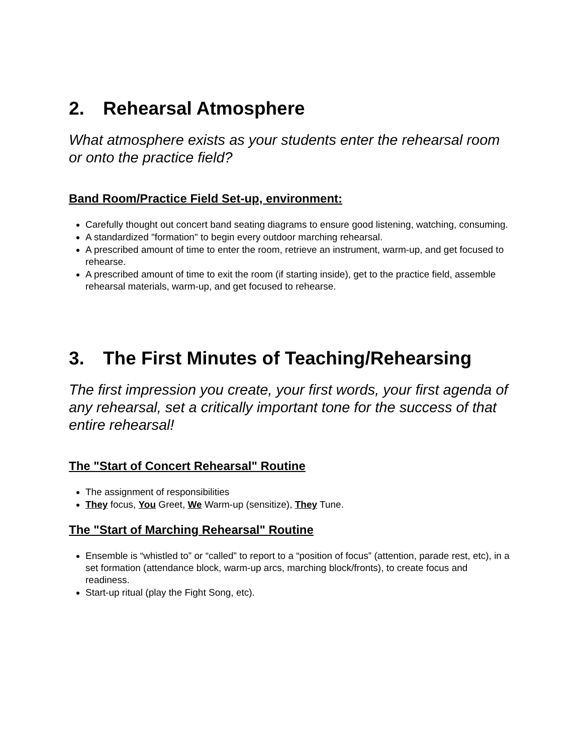2. Rehearsal Atmosphere
What atmosphere exists as your students enter the rehearsal room or onto the practice field?
Band Room/Practice Field Set-up, environment:
Carefully thought out concert band seating diagrams to ensure good listening, watching, consuming.
A standardized "formation" to begin every outdoor marching rehearsal.
A prescribed amount of time to enter the room, retrieve an instrument, warm-up, and get focused to rehearse.
A prescribed amount of time to exit the room (if starting inside), get to the practice field, assemble rehearsal materials, warm-up, and get focused to rehearse.
3. The First Minutes of Teaching/Rehearsing
The first impression you create, your first words, your first agenda of any rehearsal, set a critically important tone for the success of that entire rehearsal!
The "Start of Concert Rehearsal" Routine
The assignment of responsibilities
They focus, You Greet, We Warm-up (sensitize), They Tune.
The "Start of Marching Rehearsal" Routine
Ensemble is “whistled to” or “called” to report to a “position of focus” (attention, parade rest, etc), in a set formation (attendance block, warm-up arcs, marching block/fronts), to create focus and readiness.
Start-up ritual (play the Fight Song, etc).